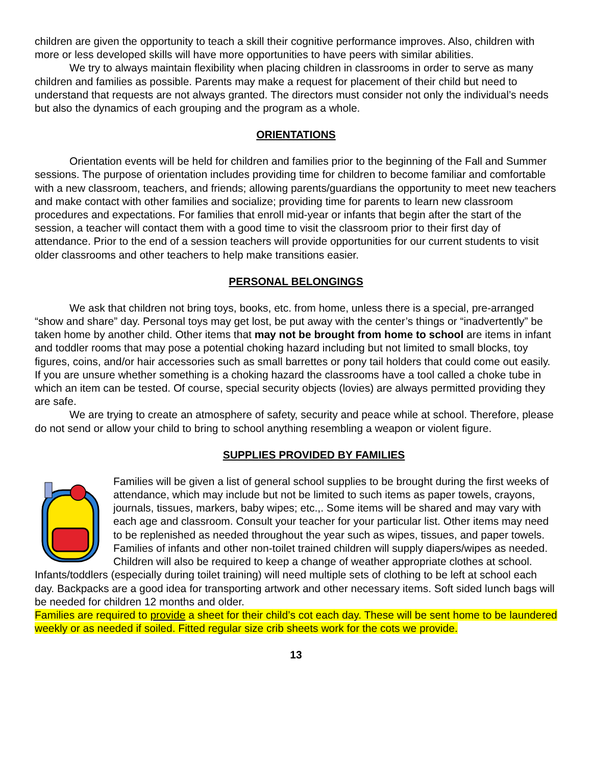children are given the opportunity to teach a skill their cognitive performance improves. Also, children with more or less developed skills will have more opportunities to have peers with similar abilities.
We try to always maintain flexibility when placing children in classrooms in order to serve as many children and families as possible. Parents may make a request for placement of their child but need to understand that requests are not always granted. The directors must consider not only the individual’s needs but also the dynamics of each grouping and the program as a whole.
ORIENTATIONS
Orientation events will be held for children and families prior to the beginning of the Fall and Summer sessions. The purpose of orientation includes providing time for children to become familiar and comfortable with a new classroom, teachers, and friends; allowing parents/guardians the opportunity to meet new teachers and make contact with other families and socialize; providing time for parents to learn new classroom procedures and expectations. For families that enroll mid-year or infants that begin after the start of the session, a teacher will contact them with a good time to visit the classroom prior to their first day of attendance. Prior to the end of a session teachers will provide opportunities for our current students to visit older classrooms and other teachers to help make transitions easier.
PERSONAL BELONGINGS
We ask that children not bring toys, books, etc. from home, unless there is a special, pre-arranged “show and share” day. Personal toys may get lost, be put away with the center’s things or “inadvertently” be taken home by another child. Other items that may not be brought from home to school are items in infant and toddler rooms that may pose a potential choking hazard including but not limited to small blocks, toy figures, coins, and/or hair accessories such as small barrettes or pony tail holders that could come out easily. If you are unsure whether something is a choking hazard the classrooms have a tool called a choke tube in which an item can be tested. Of course, special security objects (lovies) are always permitted providing they are safe.
We are trying to create an atmosphere of safety, security and peace while at school. Therefore, please do not send or allow your child to bring to school anything resembling a weapon or violent figure.
SUPPLIES PROVIDED BY FAMILIES
Families will be given a list of general school supplies to be brought during the first weeks of attendance, which may include but not be limited to such items as paper towels, crayons, journals, tissues, markers, baby wipes; etc.,. Some items will be shared and may vary with each age and classroom. Consult your teacher for your particular list. Other items may need to be replenished as needed throughout the year such as wipes, tissues, and paper towels. Families of infants and other non-toilet trained children will supply diapers/wipes as needed. Children will also be required to keep a change of weather appropriate clothes at school. Infants/toddlers (especially during toilet training) will need multiple sets of clothing to be left at school each day. Backpacks are a good idea for transporting artwork and other necessary items. Soft sided lunch bags will be needed for children 12 months and older.
Families are required to provide a sheet for their child’s cot each day. These will be sent home to be laundered weekly or as needed if soiled. Fitted regular size crib sheets work for the cots we provide.
13